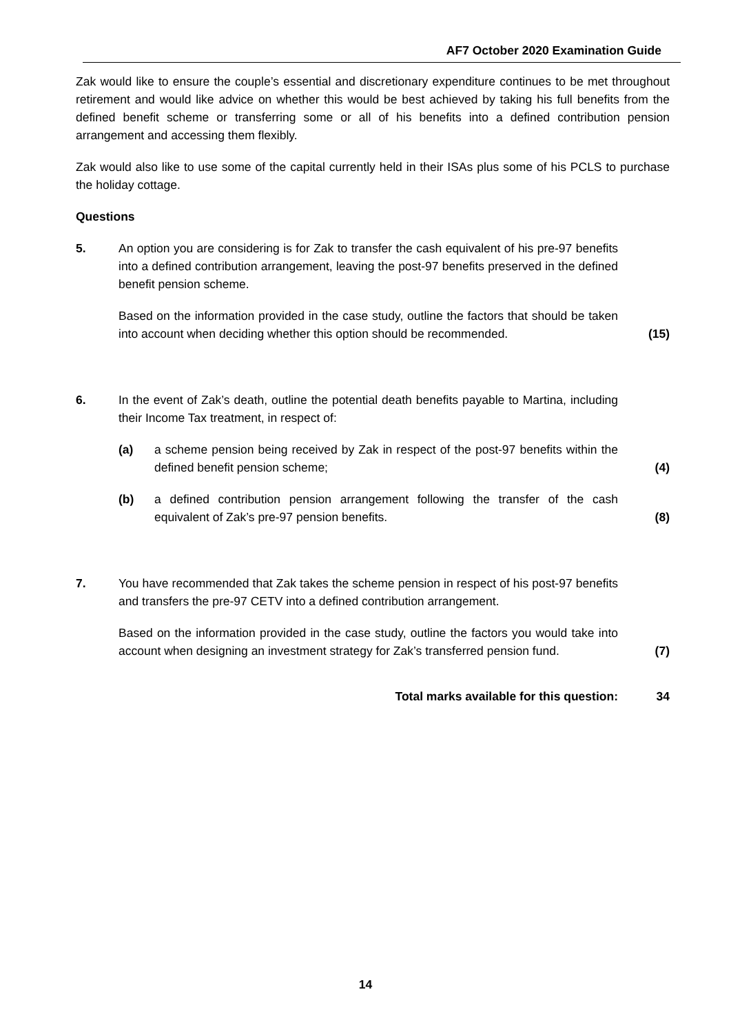AF7 October 2020 Examination Guide
Zak would like to ensure the couple’s essential and discretionary expenditure continues to be met throughout retirement and would like advice on whether this would be best achieved by taking his full benefits from the defined benefit scheme or transferring some or all of his benefits into a defined contribution pension arrangement and accessing them flexibly.
Zak would also like to use some of the capital currently held in their ISAs plus some of his PCLS to purchase the holiday cottage.
Questions
5. An option you are considering is for Zak to transfer the cash equivalent of his pre-97 benefits into a defined contribution arrangement, leaving the post-97 benefits preserved in the defined benefit pension scheme.
Based on the information provided in the case study, outline the factors that should be taken into account when deciding whether this option should be recommended.
(15)
6. In the event of Zak’s death, outline the potential death benefits payable to Martina, including their Income Tax treatment, in respect of:
(a) a scheme pension being received by Zak in respect of the post-97 benefits within the defined benefit pension scheme;
(4)
(b) a defined contribution pension arrangement following the transfer of the cash equivalent of Zak’s pre-97 pension benefits.
(8)
7. You have recommended that Zak takes the scheme pension in respect of his post-97 benefits and transfers the pre-97 CETV into a defined contribution arrangement.
Based on the information provided in the case study, outline the factors you would take into account when designing an investment strategy for Zak’s transferred pension fund.
(7)
Total marks available for this question: 34
14